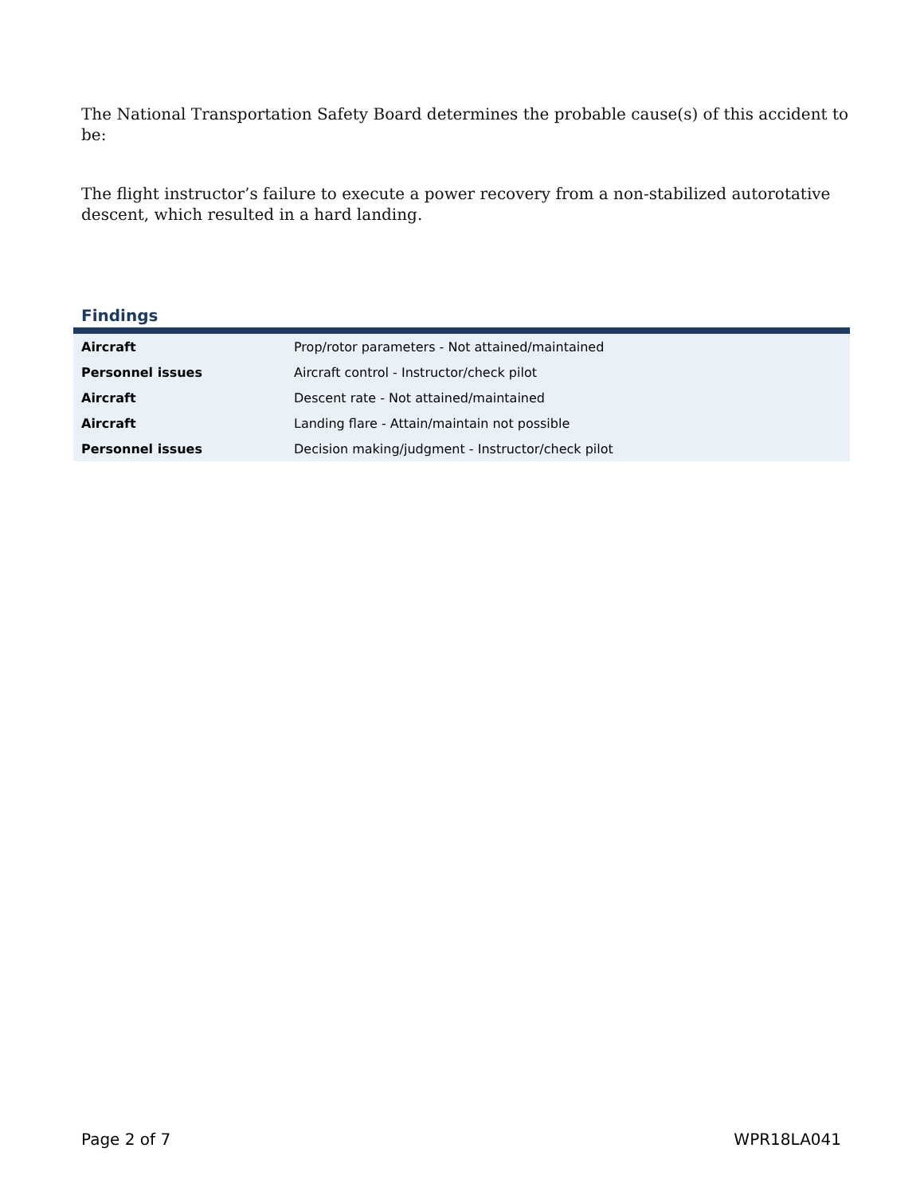The National Transportation Safety Board determines the probable cause(s) of this accident to be:
The flight instructor’s failure to execute a power recovery from a non-stabilized autorotative descent, which resulted in a hard landing.
Findings
| Aircraft | Prop/rotor parameters - Not attained/maintained |
| Personnel issues | Aircraft control - Instructor/check pilot |
| Aircraft | Descent rate - Not attained/maintained |
| Aircraft | Landing flare - Attain/maintain not possible |
| Personnel issues | Decision making/judgment - Instructor/check pilot |
Page 2 of 7 WPR18LA041